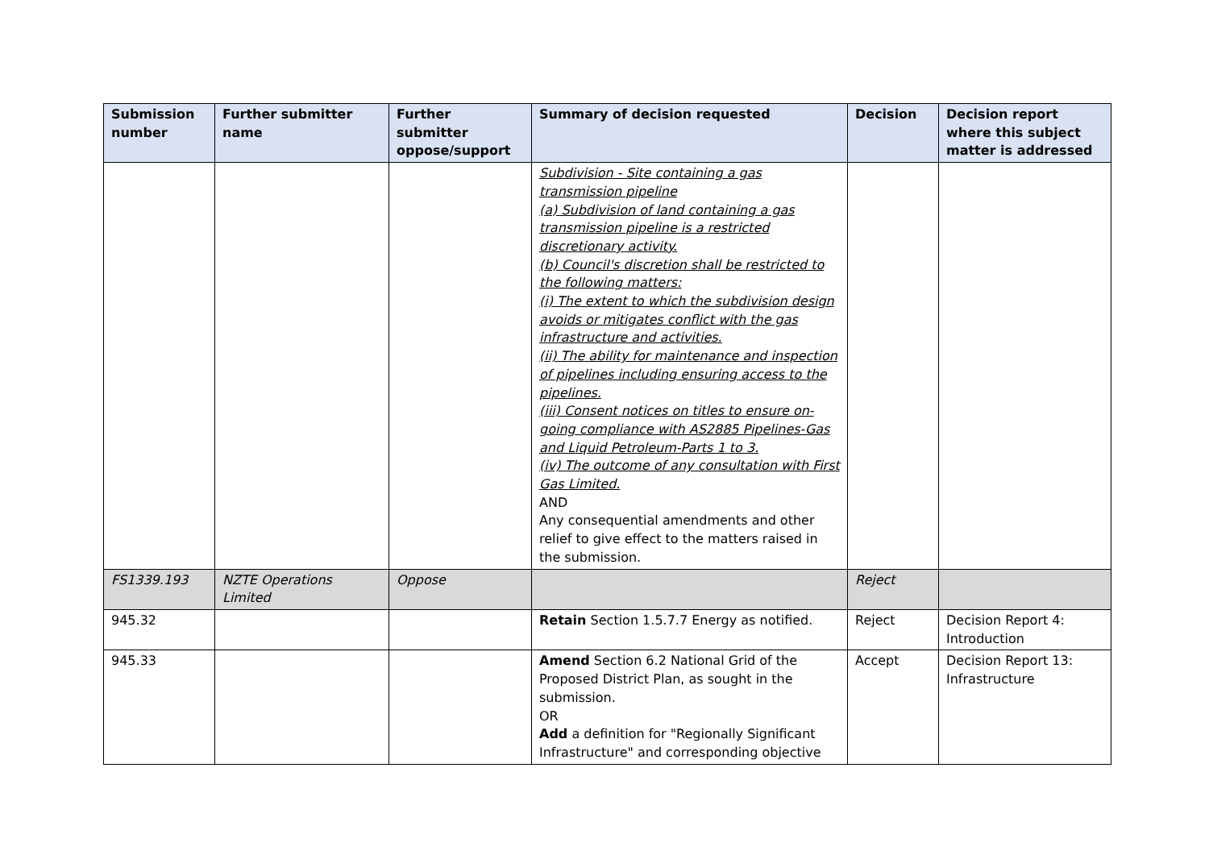| Submission number | Further submitter name | Further submitter oppose/support | Summary of decision requested | Decision | Decision report where this subject matter is addressed |
| --- | --- | --- | --- | --- | --- |
| | | | Subdivision - Site containing a gas transmission pipeline (a) Subdivision of land containing a gas transmission pipeline is a restricted discretionary activity. (b) Council's discretion shall be restricted to the following matters: (i) The extent to which the subdivision design avoids or mitigates conflict with the gas infrastructure and activities. (ii) The ability for maintenance and inspection of pipelines including ensuring access to the pipelines. (iii) Consent notices on titles to ensure on-going compliance with AS2885 Pipelines-Gas and Liquid Petroleum-Parts 1 to 3. (iv) The outcome of any consultation with First Gas Limited. AND Any consequential amendments and other relief to give effect to the matters raised in the submission. | | |
| FS1339.193 | NZTE Operations Limited | Oppose | | Reject | |
| 945.32 | | | Retain Section 1.5.7.7 Energy as notified. | Reject | Decision Report 4: Introduction |
| 945.33 | | | Amend Section 6.2 National Grid of the Proposed District Plan, as sought in the submission. OR Add a definition for "Regionally Significant Infrastructure" and corresponding objective | Accept | Decision Report 13: Infrastructure |